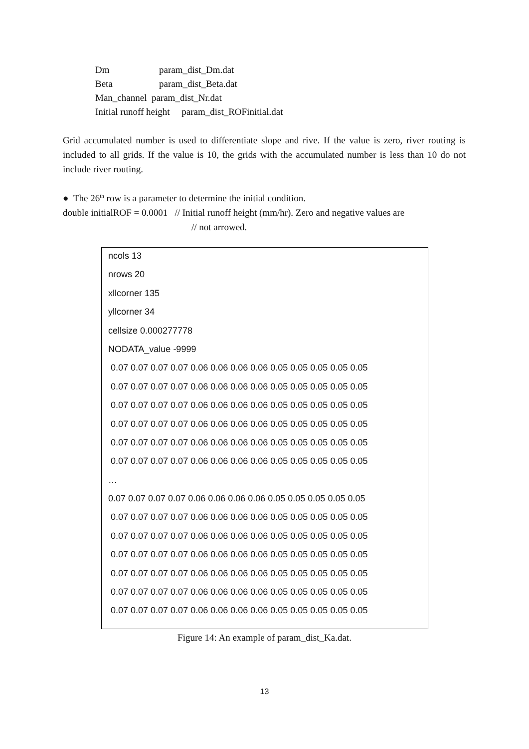Dm param_dist_Dm.dat
Beta param_dist_Beta.dat
Man_channel param_dist_Nr.dat
Initial runoff height param_dist_ROFinitial.dat
Grid accumulated number is used to differentiate slope and rive. If the value is zero, river routing is included to all grids. If the value is 10, the grids with the accumulated number is less than 10 do not include river routing.
● The 26<sup>th</sup> row is a parameter to determine the initial condition.
double initialROF = 0.0001 // Initial runoff height (mm/hr). Zero and negative values are
// not arrowed.
ncols 13
nrows 20
xllcorner 135
yllcorner 34
cellsize 0.000277778
NODATA_value -9999
0.07 0.07 0.07 0.07 0.06 0.06 0.06 0.06 0.05 0.05 0.05 0.05 0.05
0.07 0.07 0.07 0.07 0.06 0.06 0.06 0.06 0.05 0.05 0.05 0.05 0.05
0.07 0.07 0.07 0.07 0.06 0.06 0.06 0.06 0.05 0.05 0.05 0.05 0.05
0.07 0.07 0.07 0.07 0.06 0.06 0.06 0.06 0.05 0.05 0.05 0.05 0.05
0.07 0.07 0.07 0.07 0.06 0.06 0.06 0.06 0.05 0.05 0.05 0.05 0.05
0.07 0.07 0.07 0.07 0.06 0.06 0.06 0.06 0.05 0.05 0.05 0.05 0.05
…
0.07 0.07 0.07 0.07 0.06 0.06 0.06 0.06 0.05 0.05 0.05 0.05 0.05
0.07 0.07 0.07 0.07 0.06 0.06 0.06 0.06 0.05 0.05 0.05 0.05 0.05
0.07 0.07 0.07 0.07 0.06 0.06 0.06 0.06 0.05 0.05 0.05 0.05 0.05
0.07 0.07 0.07 0.07 0.06 0.06 0.06 0.06 0.05 0.05 0.05 0.05 0.05
0.07 0.07 0.07 0.07 0.06 0.06 0.06 0.06 0.05 0.05 0.05 0.05 0.05
0.07 0.07 0.07 0.07 0.06 0.06 0.06 0.06 0.05 0.05 0.05 0.05 0.05
0.07 0.07 0.07 0.07 0.06 0.06 0.06 0.06 0.05 0.05 0.05 0.05 0.05
Figure 14: An example of param_dist_Ka.dat.
13